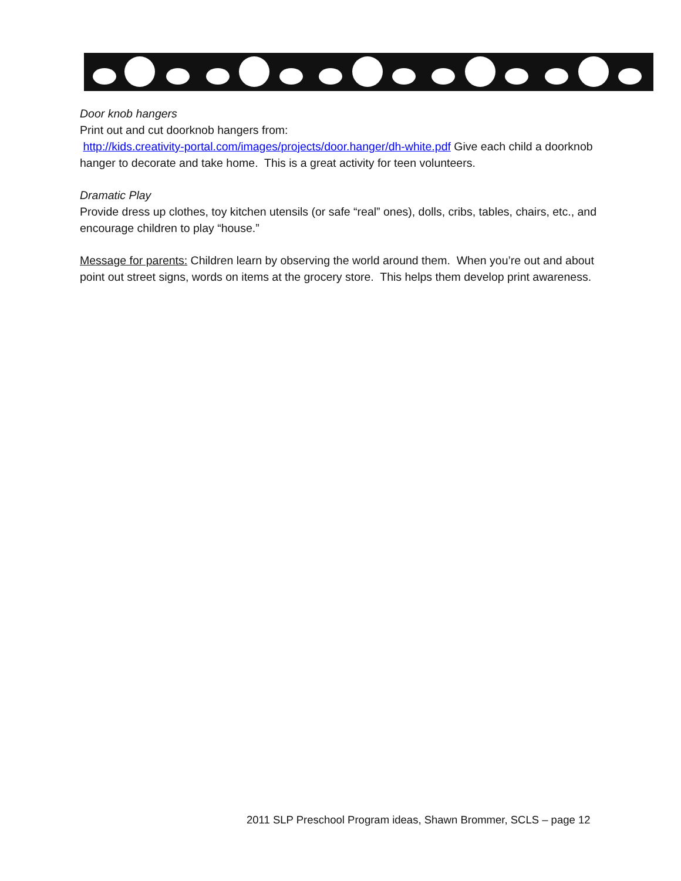Door knob hangers
Print out and cut doorknob hangers from:
http://kids.creativity-portal.com/images/projects/door.hanger/dh-white.pdf Give each child a doorknob hanger to decorate and take home. This is a great activity for teen volunteers.
Dramatic Play
Provide dress up clothes, toy kitchen utensils (or safe “real” ones), dolls, cribs, tables, chairs, etc., and encourage children to play “house.”
Message for parents: Children learn by observing the world around them. When you’re out and about point out street signs, words on items at the grocery store. This helps them develop print awareness.
2011 SLP Preschool Program ideas, Shawn Brommer, SCLS – page 12